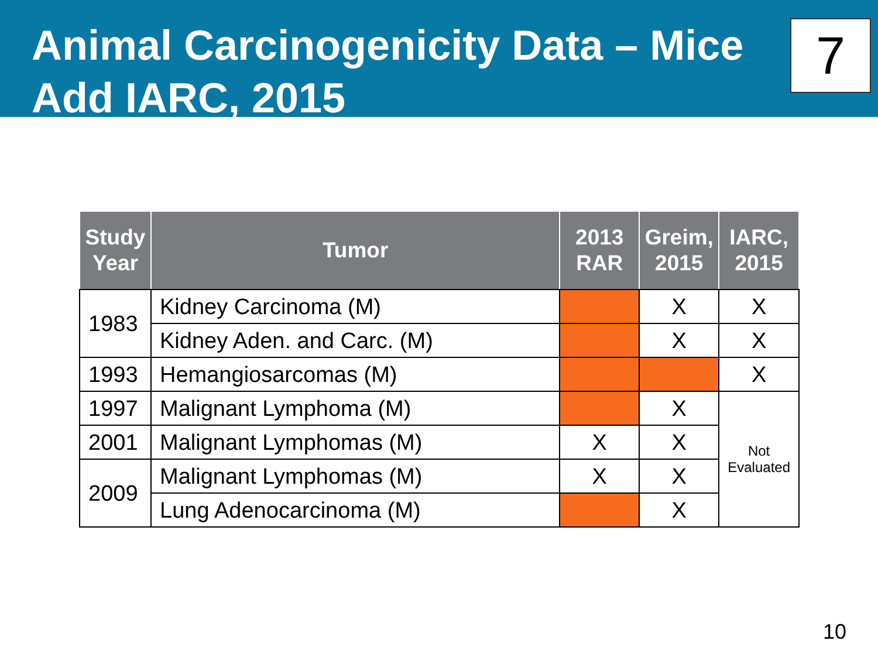Animal Carcinogenicity Data – Mice
Add IARC, 2015
7
| Study Year | Tumor | 2013 RAR | Greim, 2015 | IARC, 2015 |
| --- | --- | --- | --- | --- |
| 1983 | Kidney Carcinoma (M) | | X | X |
| | Kidney Aden. and Carc. (M) | | X | X |
| 1993 | Hemangiosarcomas (M) | | | X |
| 1997 | Malignant Lymphoma (M) | | X | Not Evaluated |
| 2001 | Malignant Lymphomas (M) | X | X | |
| 2009 | Malignant Lymphomas (M) | X | X | |
| | Lung Adenocarcinoma (M) | | X | |
10